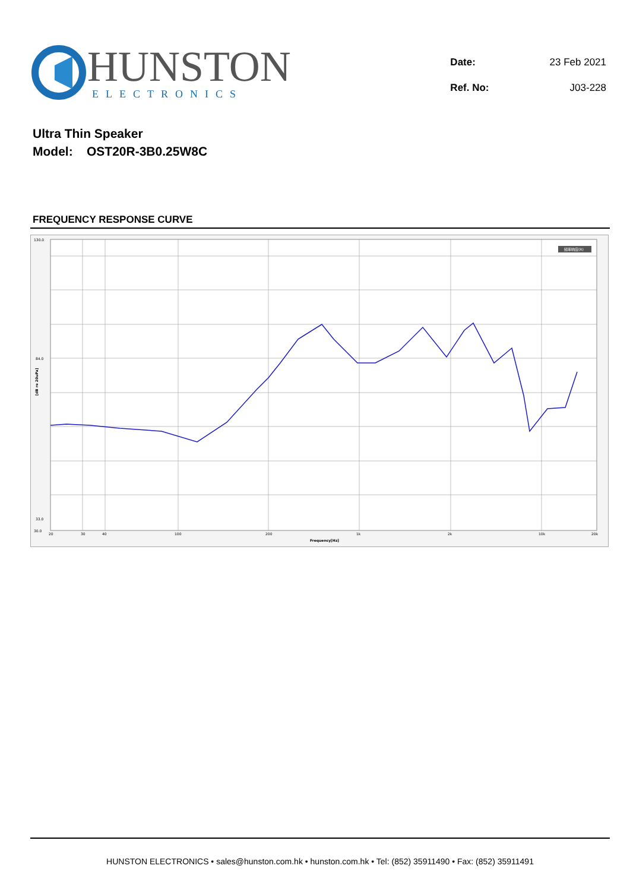HUNSTON
ELECTRONICS
| Date: | 23 Feb 2021 |
| Ref. No: | J03-228 |
Ultra Thin Speaker
Model: OST20R-3B0.25W8C
FREQUENCY RESPONSE CURVE
130.0
84.0
33.0
30.0
20
30
40
100
200
1k
2k
10k
20k
Frequency[Hz]
[dB re 20uPa]
频率响应(R)
HUNSTON ELECTRONICS • sales@hunston.com.hk • hunston.com.hk • Tel: (852) 35911490 • Fax: (852) 35911491